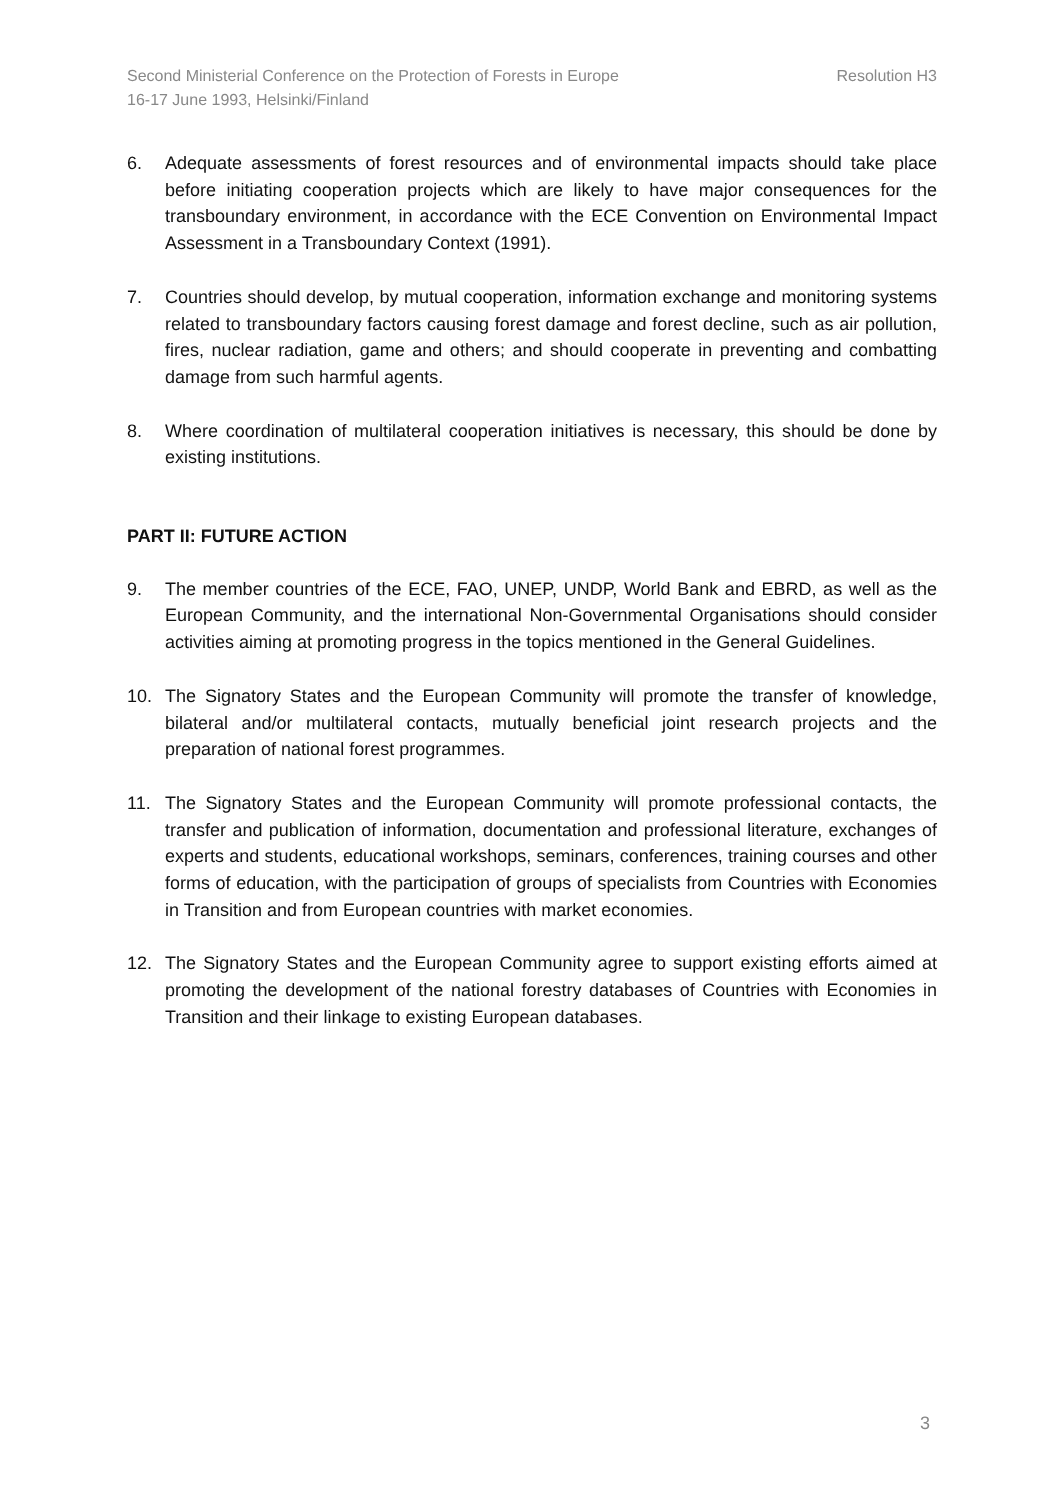Resolution H3 Second Ministerial Conference on the Protection of Forests in Europe
16-17 June 1993, Helsinki/Finland
6. Adequate assessments of forest resources and of environmental impacts should take place before initiating cooperation projects which are likely to have major consequences for the transboundary environment, in accordance with the ECE Convention on Environmental Impact Assessment in a Transboundary Context (1991).
7. Countries should develop, by mutual cooperation, information exchange and monitoring systems related to transboundary factors causing forest damage and forest decline, such as air pollution, fires, nuclear radiation, game and others; and should cooperate in preventing and combatting damage from such harmful agents.
8. Where coordination of multilateral cooperation initiatives is necessary, this should be done by existing institutions.
PART II: FUTURE ACTION
9. The member countries of the ECE, FAO, UNEP, UNDP, World Bank and EBRD, as well as the European Community, and the international Non-Governmental Organisations should consider activities aiming at promoting progress in the topics mentioned in the General Guidelines.
10. The Signatory States and the European Community will promote the transfer of knowledge, bilateral and/or multilateral contacts, mutually beneficial joint research projects and the preparation of national forest programmes.
11. The Signatory States and the European Community will promote professional contacts, the transfer and publication of information, documentation and professional literature, exchanges of experts and students, educational workshops, seminars, conferences, training courses and other forms of education, with the participation of groups of specialists from Countries with Economies in Transition and from European countries with market economies.
12. The Signatory States and the European Community agree to support existing efforts aimed at promoting the development of the national forestry databases of Countries with Economies in Transition and their linkage to existing European databases.
3